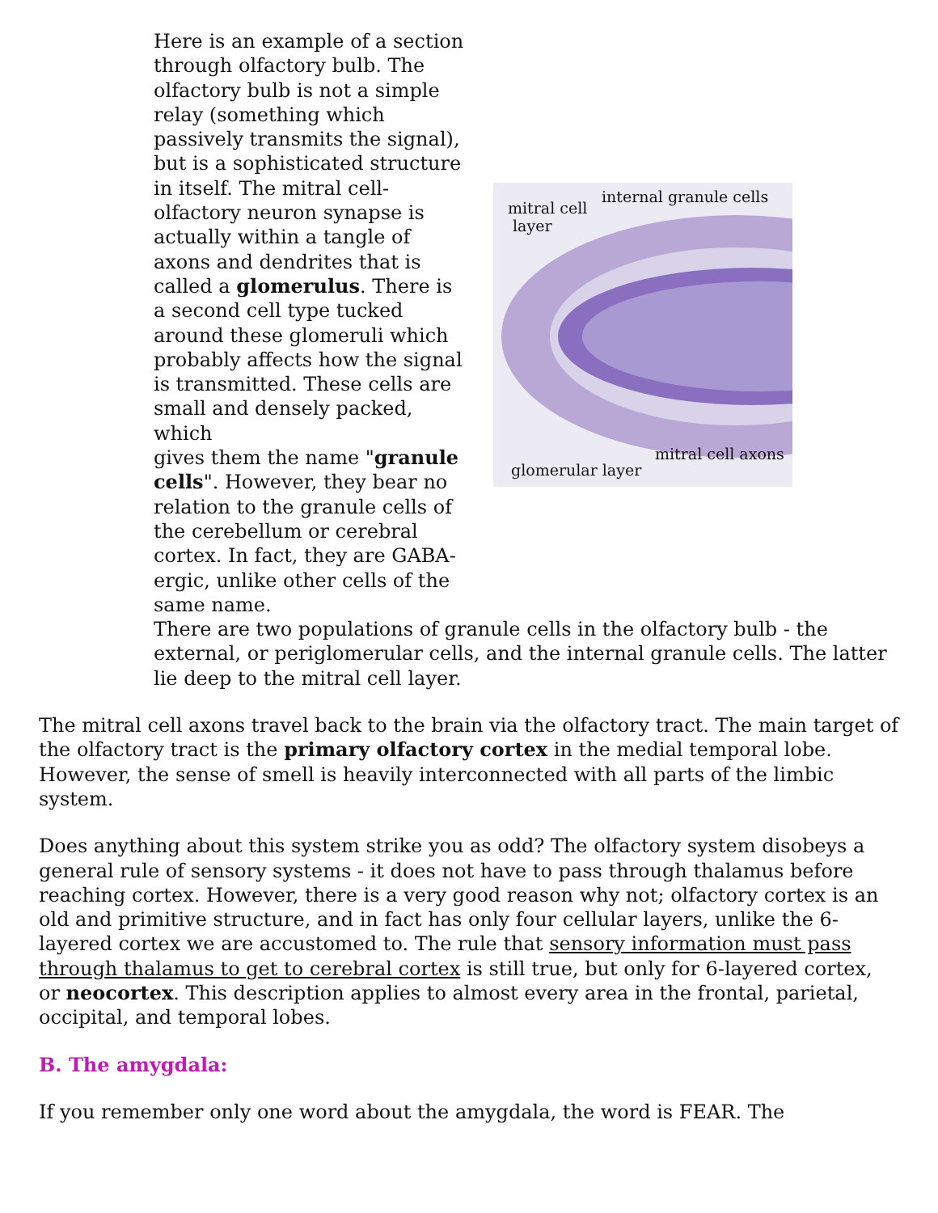Here is an example of a section through olfactory bulb. The olfactory bulb is not a simple relay (something which passively transmits the signal), but is a sophisticated structure in itself. The mitral cell-olfactory neuron synapse is actually within a tangle of axons and dendrites that is called a glomerulus. There is a second cell type tucked around these glomeruli which probably affects how the signal is transmitted. These cells are small and densely packed, which
gives them the name "granule cells". However, they bear no relation to the granule cells of the cerebellum or cerebral cortex. In fact, they are GABA-ergic, unlike other cells of the same name.
mitral cell
layer
internal granule cells
mitral cell axons
glomerular layer
There are two populations of granule cells in the olfactory bulb - the external, or periglomerular cells, and the internal granule cells. The latter lie deep to the mitral cell layer.
The mitral cell axons travel back to the brain via the olfactory tract. The main target of the olfactory tract is the primary olfactory cortex in the medial temporal lobe. However, the sense of smell is heavily interconnected with all parts of the limbic system.
Does anything about this system strike you as odd? The olfactory system disobeys a general rule of sensory systems - it does not have to pass through thalamus before reaching cortex. However, there is a very good reason why not; olfactory cortex is an old and primitive structure, and in fact has only four cellular layers, unlike the 6-layered cortex we are accustomed to. The rule that sensory information must pass through thalamus to get to cerebral cortex is still true, but only for 6-layered cortex, or neocortex. This description applies to almost every area in the frontal, parietal, occipital, and temporal lobes.
B. The amygdala:
If you remember only one word about the amygdala, the word is FEAR. The